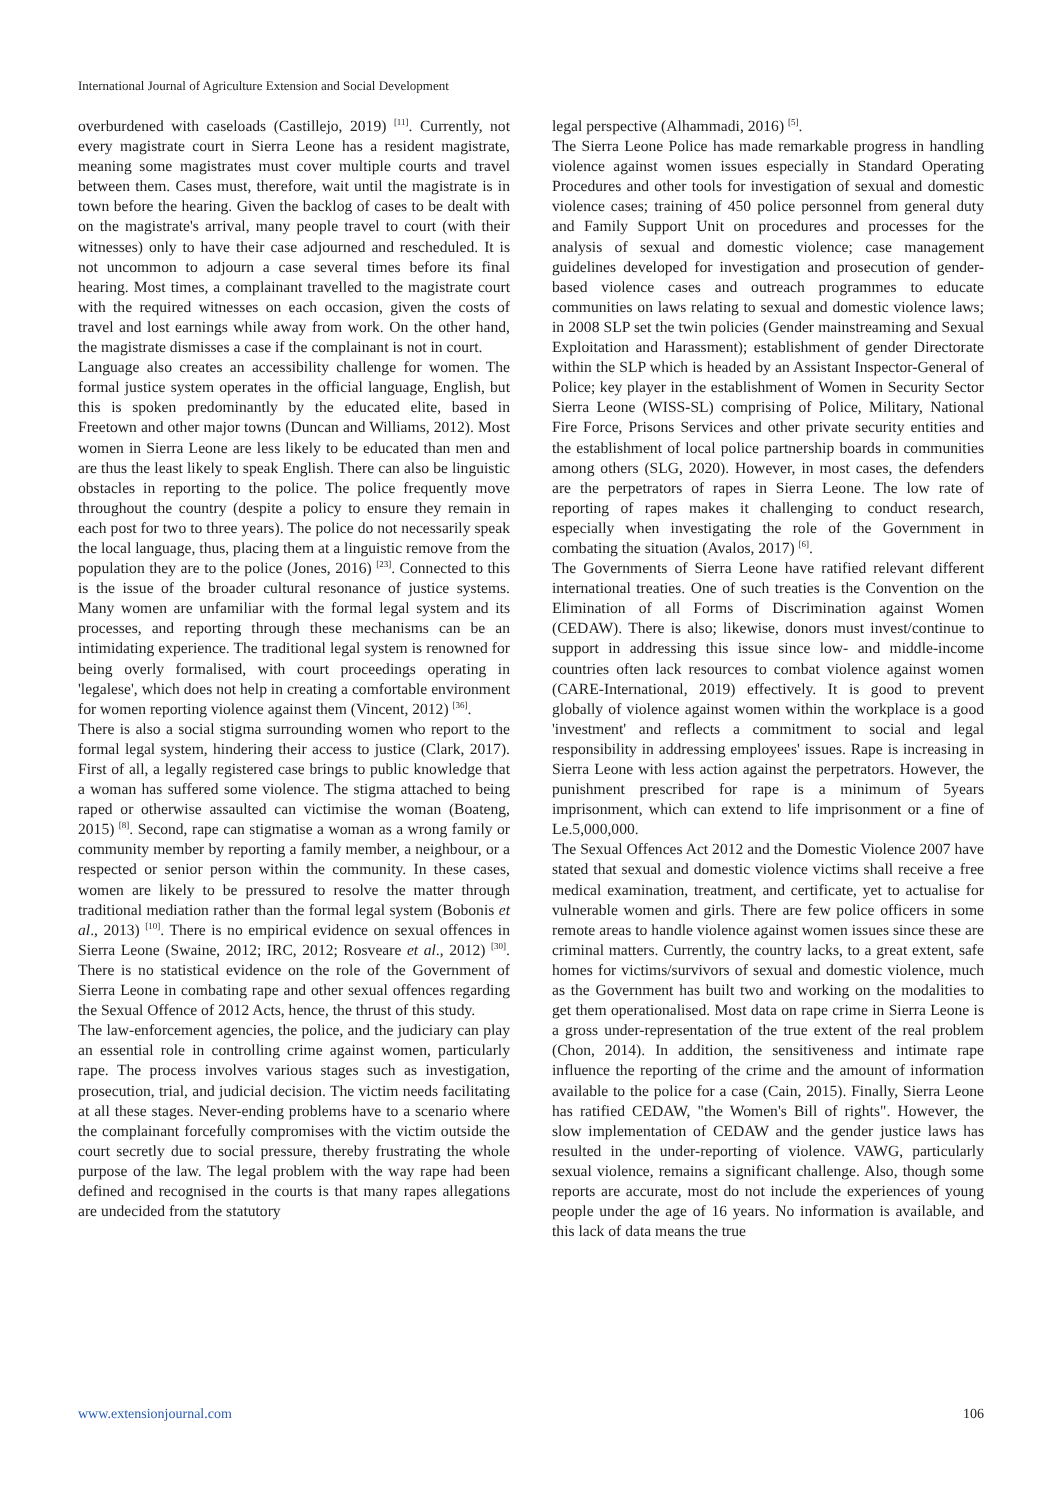International Journal of Agriculture Extension and Social Development
overburdened with caseloads (Castillejo, 2019) <sup>[11]</sup>. Currently, not every magistrate court in Sierra Leone has a resident magistrate, meaning some magistrates must cover multiple courts and travel between them. Cases must, therefore, wait until the magistrate is in town before the hearing. Given the backlog of cases to be dealt with on the magistrate's arrival, many people travel to court (with their witnesses) only to have their case adjourned and rescheduled. It is not uncommon to adjourn a case several times before its final hearing. Most times, a complainant travelled to the magistrate court with the required witnesses on each occasion, given the costs of travel and lost earnings while away from work. On the other hand, the magistrate dismisses a case if the complainant is not in court.
Language also creates an accessibility challenge for women. The formal justice system operates in the official language, English, but this is spoken predominantly by the educated elite, based in Freetown and other major towns (Duncan and Williams, 2012). Most women in Sierra Leone are less likely to be educated than men and are thus the least likely to speak English. There can also be linguistic obstacles in reporting to the police. The police frequently move throughout the country (despite a policy to ensure they remain in each post for two to three years). The police do not necessarily speak the local language, thus, placing them at a linguistic remove from the population they are to the police (Jones, 2016) <sup>[23]</sup>. Connected to this is the issue of the broader cultural resonance of justice systems. Many women are unfamiliar with the formal legal system and its processes, and reporting through these mechanisms can be an intimidating experience. The traditional legal system is renowned for being overly formalised, with court proceedings operating in 'legalese', which does not help in creating a comfortable environment for women reporting violence against them (Vincent, 2012) <sup>[36]</sup>.
There is also a social stigma surrounding women who report to the formal legal system, hindering their access to justice (Clark, 2017). First of all, a legally registered case brings to public knowledge that a woman has suffered some violence. The stigma attached to being raped or otherwise assaulted can victimise the woman (Boateng, 2015) <sup>[8]</sup>. Second, rape can stigmatise a woman as a wrong family or community member by reporting a family member, a neighbour, or a respected or senior person within the community. In these cases, women are likely to be pressured to resolve the matter through traditional mediation rather than the formal legal system (Bobonis et al., 2013) <sup>[10]</sup>. There is no empirical evidence on sexual offences in Sierra Leone (Swaine, 2012; IRC, 2012; Rosveare et al., 2012) <sup>[30]</sup>. There is no statistical evidence on the role of the Government of Sierra Leone in combating rape and other sexual offences regarding the Sexual Offence of 2012 Acts, hence, the thrust of this study.
The law-enforcement agencies, the police, and the judiciary can play an essential role in controlling crime against women, particularly rape. The process involves various stages such as investigation, prosecution, trial, and judicial decision. The victim needs facilitating at all these stages. Never-ending problems have to a scenario where the complainant forcefully compromises with the victim outside the court secretly due to social pressure, thereby frustrating the whole purpose of the law. The legal problem with the way rape had been defined and recognised in the courts is that many rapes allegations are undecided from the statutory
legal perspective (Alhammadi, 2016) <sup>[5]</sup>.
The Sierra Leone Police has made remarkable progress in handling violence against women issues especially in Standard Operating Procedures and other tools for investigation of sexual and domestic violence cases; training of 450 police personnel from general duty and Family Support Unit on procedures and processes for the analysis of sexual and domestic violence; case management guidelines developed for investigation and prosecution of gender-based violence cases and outreach programmes to educate communities on laws relating to sexual and domestic violence laws; in 2008 SLP set the twin policies (Gender mainstreaming and Sexual Exploitation and Harassment); establishment of gender Directorate within the SLP which is headed by an Assistant Inspector-General of Police; key player in the establishment of Women in Security Sector Sierra Leone (WISS-SL) comprising of Police, Military, National Fire Force, Prisons Services and other private security entities and the establishment of local police partnership boards in communities among others (SLG, 2020). However, in most cases, the defenders are the perpetrators of rapes in Sierra Leone. The low rate of reporting of rapes makes it challenging to conduct research, especially when investigating the role of the Government in combating the situation (Avalos, 2017) <sup>[6]</sup>.
The Governments of Sierra Leone have ratified relevant different international treaties. One of such treaties is the Convention on the Elimination of all Forms of Discrimination against Women (CEDAW). There is also; likewise, donors must invest/continue to support in addressing this issue since low- and middle-income countries often lack resources to combat violence against women (CARE-International, 2019) effectively. It is good to prevent globally of violence against women within the workplace is a good 'investment' and reflects a commitment to social and legal responsibility in addressing employees' issues. Rape is increasing in Sierra Leone with less action against the perpetrators. However, the punishment prescribed for rape is a minimum of 5years imprisonment, which can extend to life imprisonment or a fine of Le.5,000,000.
The Sexual Offences Act 2012 and the Domestic Violence 2007 have stated that sexual and domestic violence victims shall receive a free medical examination, treatment, and certificate, yet to actualise for vulnerable women and girls. There are few police officers in some remote areas to handle violence against women issues since these are criminal matters. Currently, the country lacks, to a great extent, safe homes for victims/survivors of sexual and domestic violence, much as the Government has built two and working on the modalities to get them operationalised. Most data on rape crime in Sierra Leone is a gross under-representation of the true extent of the real problem (Chon, 2014). In addition, the sensitiveness and intimate rape influence the reporting of the crime and the amount of information available to the police for a case (Cain, 2015). Finally, Sierra Leone has ratified CEDAW, "the Women's Bill of rights". However, the slow implementation of CEDAW and the gender justice laws has resulted in the under-reporting of violence. VAWG, particularly sexual violence, remains a significant challenge. Also, though some reports are accurate, most do not include the experiences of young people under the age of 16 years. No information is available, and this lack of data means the true
www.extensionjournal.com 106